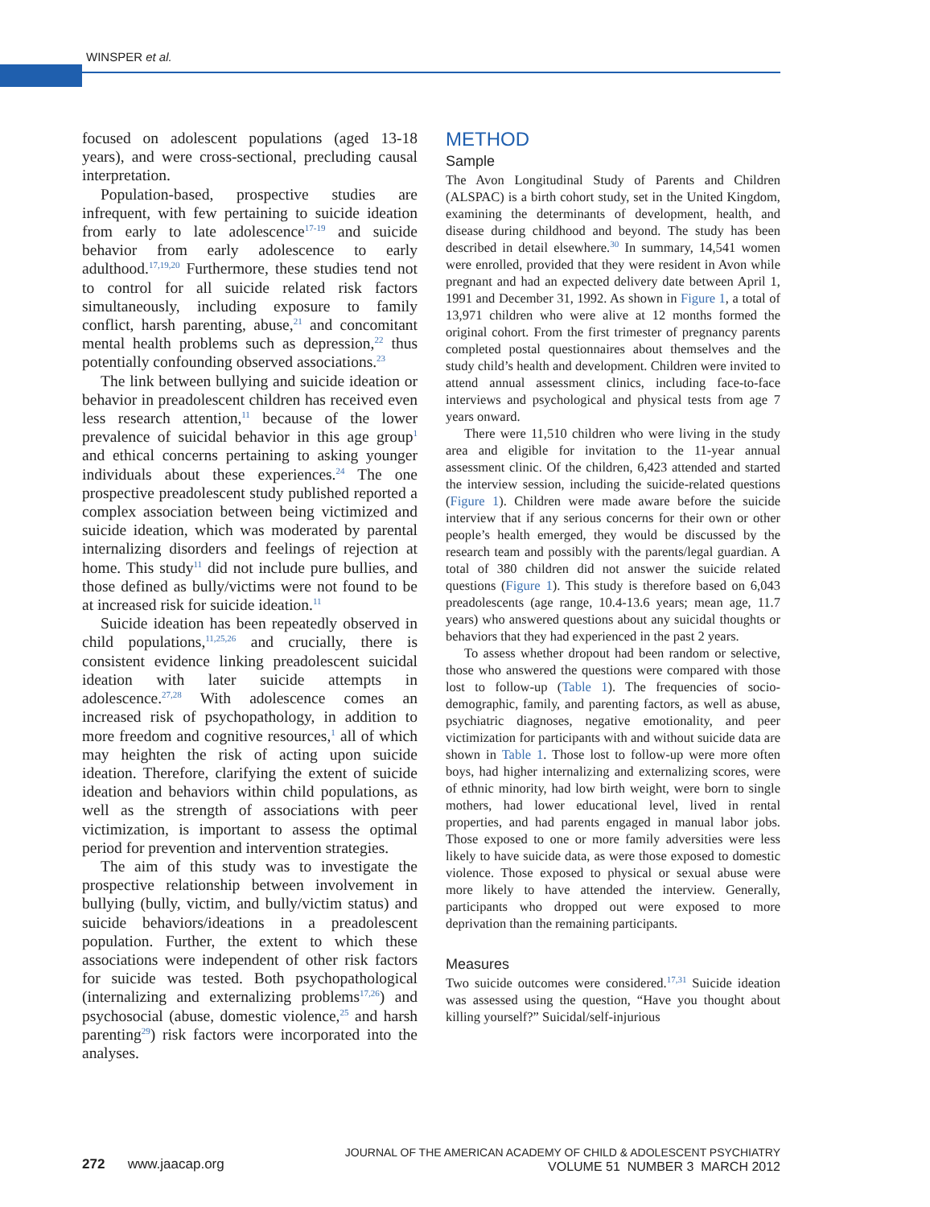WINSPER et al.
focused on adolescent populations (aged 13-18 years), and were cross-sectional, precluding causal interpretation.
Population-based, prospective studies are infrequent, with few pertaining to suicide ideation from early to late adolescence<sup>17-19</sup> and suicide behavior from early adolescence to early adulthood.<sup>17,19,20</sup> Furthermore, these studies tend not to control for all suicide related risk factors simultaneously, including exposure to family conflict, harsh parenting, abuse,<sup>21</sup> and concomitant mental health problems such as depression,<sup>22</sup> thus potentially confounding observed associations.<sup>23</sup>
The link between bullying and suicide ideation or behavior in preadolescent children has received even less research attention,<sup>11</sup> because of the lower prevalence of suicidal behavior in this age group<sup>1</sup> and ethical concerns pertaining to asking younger individuals about these experiences.<sup>24</sup> The one prospective preadolescent study published reported a complex association between being victimized and suicide ideation, which was moderated by parental internalizing disorders and feelings of rejection at home. This study<sup>11</sup> did not include pure bullies, and those defined as bully/victims were not found to be at increased risk for suicide ideation.<sup>11</sup>
Suicide ideation has been repeatedly observed in child populations,<sup>11,25,26</sup> and crucially, there is consistent evidence linking preadolescent suicidal ideation with later suicide attempts in adolescence.<sup>27,28</sup> With adolescence comes an increased risk of psychopathology, in addition to more freedom and cognitive resources,<sup>1</sup> all of which may heighten the risk of acting upon suicide ideation. Therefore, clarifying the extent of suicide ideation and behaviors within child populations, as well as the strength of associations with peer victimization, is important to assess the optimal period for prevention and intervention strategies.
The aim of this study was to investigate the prospective relationship between involvement in bullying (bully, victim, and bully/victim status) and suicide behaviors/ideations in a preadolescent population. Further, the extent to which these associations were independent of other risk factors for suicide was tested. Both psychopathological (internalizing and externalizing problems<sup>17,26</sup>) and psychosocial (abuse, domestic violence,<sup>25</sup> and harsh parenting<sup>29</sup>) risk factors were incorporated into the analyses.
METHOD
Sample
The Avon Longitudinal Study of Parents and Children (ALSPAC) is a birth cohort study, set in the United Kingdom, examining the determinants of development, health, and disease during childhood and beyond. The study has been described in detail elsewhere.<sup>30</sup> In summary, 14,541 women were enrolled, provided that they were resident in Avon while pregnant and had an expected delivery date between April 1, 1991 and December 31, 1992. As shown in Figure 1, a total of 13,971 children who were alive at 12 months formed the original cohort. From the first trimester of pregnancy parents completed postal questionnaires about themselves and the study child’s health and development. Children were invited to attend annual assessment clinics, including face-to-face interviews and psychological and physical tests from age 7 years onward.
There were 11,510 children who were living in the study area and eligible for invitation to the 11-year annual assessment clinic. Of the children, 6,423 attended and started the interview session, including the suicide-related questions (Figure 1). Children were made aware before the suicide interview that if any serious concerns for their own or other people’s health emerged, they would be discussed by the research team and possibly with the parents/legal guardian. A total of 380 children did not answer the suicide related questions (Figure 1). This study is therefore based on 6,043 preadolescents (age range, 10.4-13.6 years; mean age, 11.7 years) who answered questions about any suicidal thoughts or behaviors that they had experienced in the past 2 years.
To assess whether dropout had been random or selective, those who answered the questions were compared with those lost to follow-up (Table 1). The frequencies of socio-demographic, family, and parenting factors, as well as abuse, psychiatric diagnoses, negative emotionality, and peer victimization for participants with and without suicide data are shown in Table 1. Those lost to follow-up were more often boys, had higher internalizing and externalizing scores, were of ethnic minority, had low birth weight, were born to single mothers, had lower educational level, lived in rental properties, and had parents engaged in manual labor jobs. Those exposed to one or more family adversities were less likely to have suicide data, as were those exposed to domestic violence. Those exposed to physical or sexual abuse were more likely to have attended the interview. Generally, participants who dropped out were exposed to more deprivation than the remaining participants.
Measures
Two suicide outcomes were considered.<sup>17,31</sup> Suicide ideation was assessed using the question, “Have you thought about killing yourself?” Suicidal/self-injurious
272 www.jaacap.org
JOURNAL OF THE AMERICAN ACADEMY OF CHILD & ADOLESCENT PSYCHIATRY
VOLUME 51 NUMBER 3 MARCH 2012